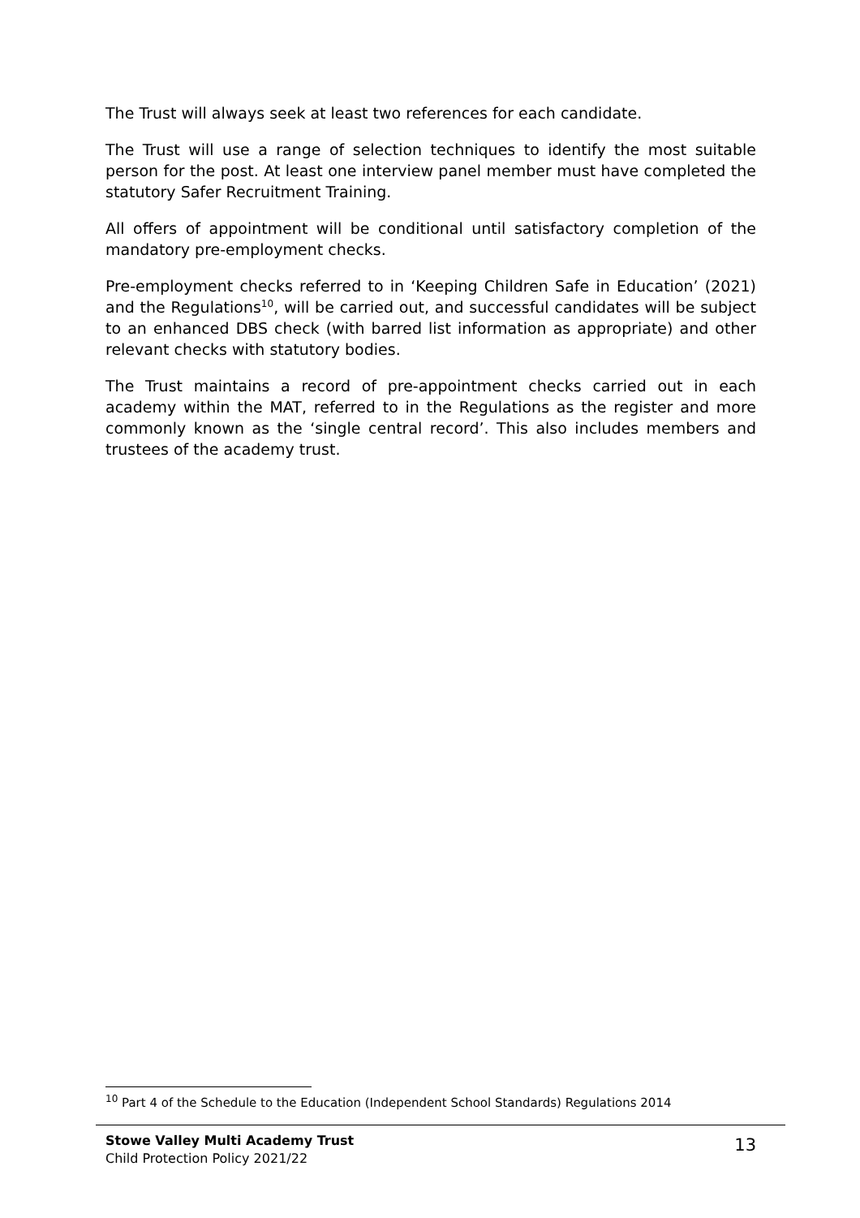The Trust will always seek at least two references for each candidate.
The Trust will use a range of selection techniques to identify the most suitable person for the post. At least one interview panel member must have completed the statutory Safer Recruitment Training.
All offers of appointment will be conditional until satisfactory completion of the mandatory pre-employment checks.
Pre-employment checks referred to in ‘Keeping Children Safe in Education’ (2021) and the Regulations<sup>10</sup>, will be carried out, and successful candidates will be subject to an enhanced DBS check (with barred list information as appropriate) and other relevant checks with statutory bodies.
The Trust maintains a record of pre-appointment checks carried out in each academy within the MAT, referred to in the Regulations as the register and more commonly known as the ‘single central record’. This also includes members and trustees of the academy trust.
<sup>10</sup> Part 4 of the Schedule to the Education (Independent School Standards) Regulations 2014
Stowe Valley Multi Academy Trust
Child Protection Policy 2021/22
13